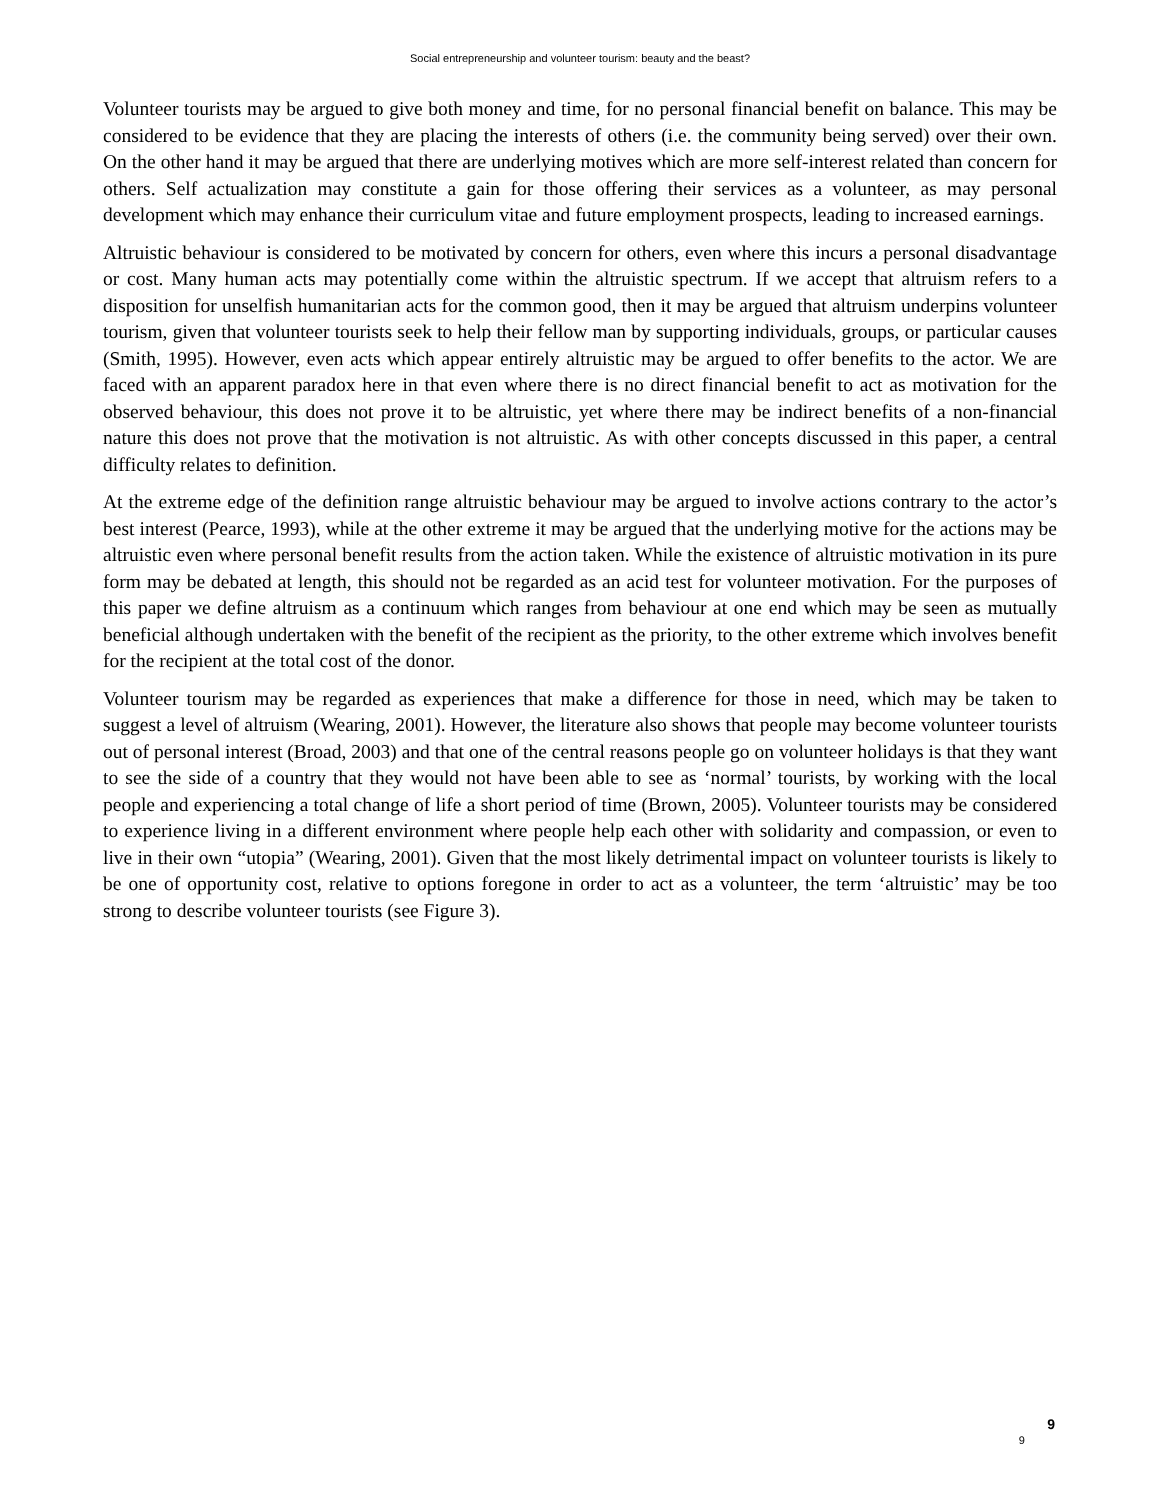Social entrepreneurship and volunteer tourism: beauty and the beast?
Volunteer tourists may be argued to give both money and time, for no personal financial benefit on balance. This may be considered to be evidence that they are placing the interests of others (i.e. the community being served) over their own. On the other hand it may be argued that there are underlying motives which are more self-interest related than concern for others. Self actualization may constitute a gain for those offering their services as a volunteer, as may personal development which may enhance their curriculum vitae and future employment prospects, leading to increased earnings.
Altruistic behaviour is considered to be motivated by concern for others, even where this incurs a personal disadvantage or cost. Many human acts may potentially come within the altruistic spectrum. If we accept that altruism refers to a disposition for unselfish humanitarian acts for the common good, then it may be argued that altruism underpins volunteer tourism, given that volunteer tourists seek to help their fellow man by supporting individuals, groups, or particular causes (Smith, 1995). However, even acts which appear entirely altruistic may be argued to offer benefits to the actor. We are faced with an apparent paradox here in that even where there is no direct financial benefit to act as motivation for the observed behaviour, this does not prove it to be altruistic, yet where there may be indirect benefits of a non-financial nature this does not prove that the motivation is not altruistic. As with other concepts discussed in this paper, a central difficulty relates to definition.
At the extreme edge of the definition range altruistic behaviour may be argued to involve actions contrary to the actor’s best interest (Pearce, 1993), while at the other extreme it may be argued that the underlying motive for the actions may be altruistic even where personal benefit results from the action taken. While the existence of altruistic motivation in its pure form may be debated at length, this should not be regarded as an acid test for volunteer motivation. For the purposes of this paper we define altruism as a continuum which ranges from behaviour at one end which may be seen as mutually beneficial although undertaken with the benefit of the recipient as the priority, to the other extreme which involves benefit for the recipient at the total cost of the donor.
Volunteer tourism may be regarded as experiences that make a difference for those in need, which may be taken to suggest a level of altruism (Wearing, 2001). However, the literature also shows that people may become volunteer tourists out of personal interest (Broad, 2003) and that one of the central reasons people go on volunteer holidays is that they want to see the side of a country that they would not have been able to see as ‘normal’ tourists, by working with the local people and experiencing a total change of life a short period of time (Brown, 2005). Volunteer tourists may be considered to experience living in a different environment where people help each other with solidarity and compassion, or even to live in their own “utopia” (Wearing, 2001). Given that the most likely detrimental impact on volunteer tourists is likely to be one of opportunity cost, relative to options foregone in order to act as a volunteer, the term ‘altruistic’ may be too strong to describe volunteer tourists (see Figure 3).
9 9